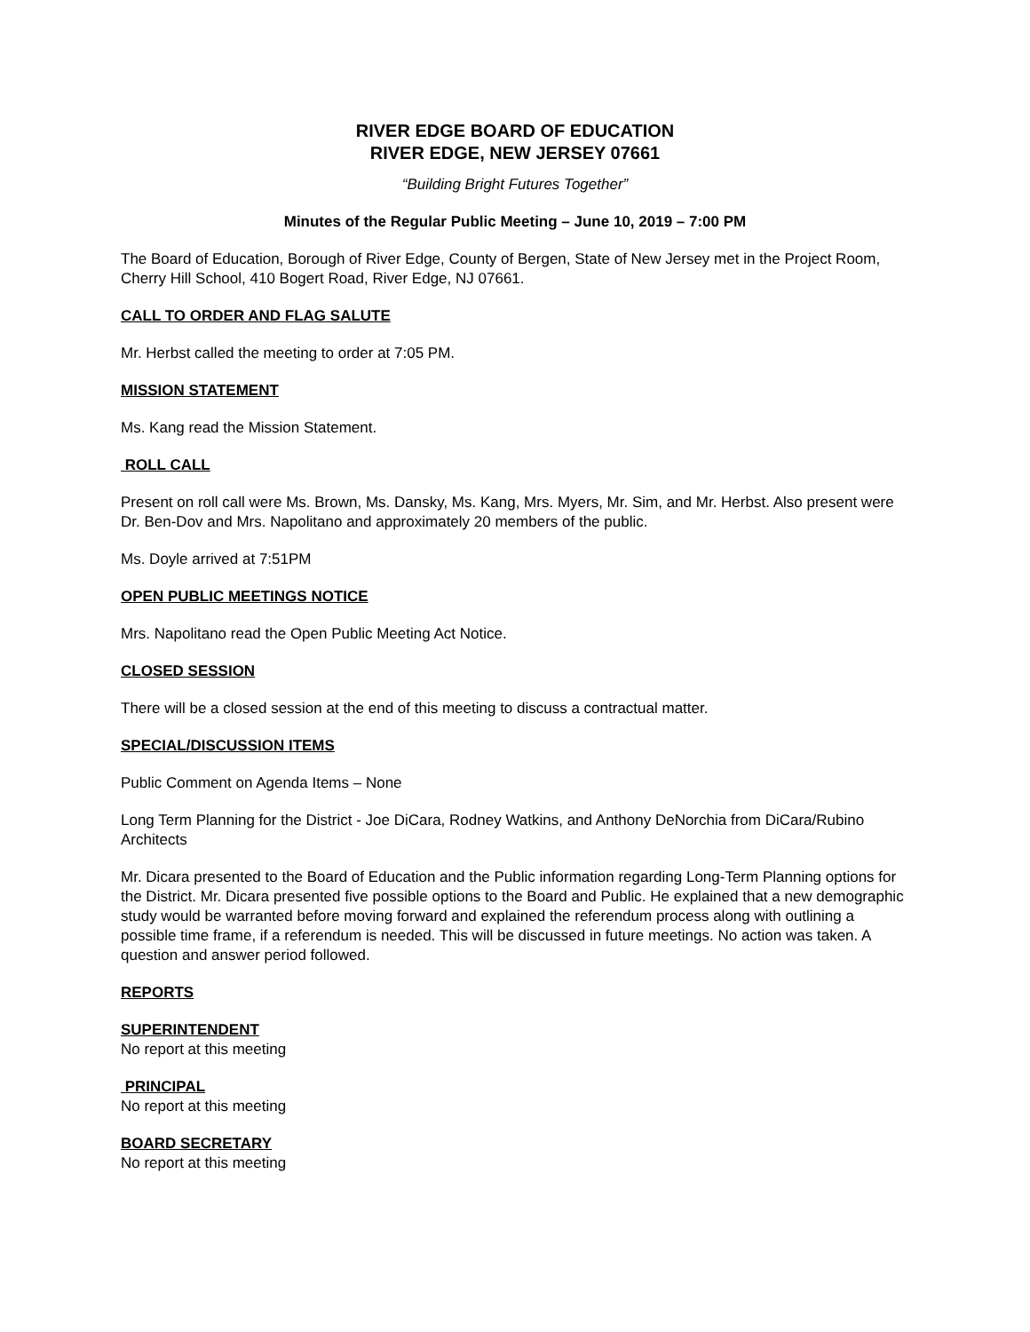RIVER EDGE BOARD OF EDUCATION
RIVER EDGE, NEW JERSEY 07661
“Building Bright Futures Together”
Minutes of the Regular Public Meeting – June 10, 2019 – 7:00 PM
The Board of Education, Borough of River Edge, County of Bergen, State of New Jersey met in the Project Room, Cherry Hill School, 410 Bogert Road, River Edge, NJ 07661.
CALL TO ORDER AND FLAG SALUTE
Mr. Herbst called the meeting to order at 7:05 PM.
MISSION STATEMENT
Ms. Kang read the Mission Statement.
ROLL CALL
Present on roll call were Ms. Brown, Ms. Dansky, Ms. Kang, Mrs. Myers, Mr. Sim, and Mr. Herbst. Also present were Dr. Ben-Dov and Mrs. Napolitano and approximately 20 members of the public.
Ms. Doyle arrived at 7:51PM
OPEN PUBLIC MEETINGS NOTICE
Mrs. Napolitano read the Open Public Meeting Act Notice.
CLOSED SESSION
There will be a closed session at the end of this meeting to discuss a contractual matter.
SPECIAL/DISCUSSION ITEMS
Public Comment on Agenda Items – None
Long Term Planning for the District - Joe DiCara, Rodney Watkins, and Anthony DeNorchia from DiCara/Rubino Architects
Mr. Dicara presented to the Board of Education and the Public information regarding Long-Term Planning options for the District. Mr. Dicara presented five possible options to the Board and Public. He explained that a new demographic study would be warranted before moving forward and explained the referendum process along with outlining a possible time frame, if a referendum is needed. This will be discussed in future meetings. No action was taken. A question and answer period followed.
REPORTS
SUPERINTENDENT
No report at this meeting
PRINCIPAL
No report at this meeting
BOARD SECRETARY
No report at this meeting